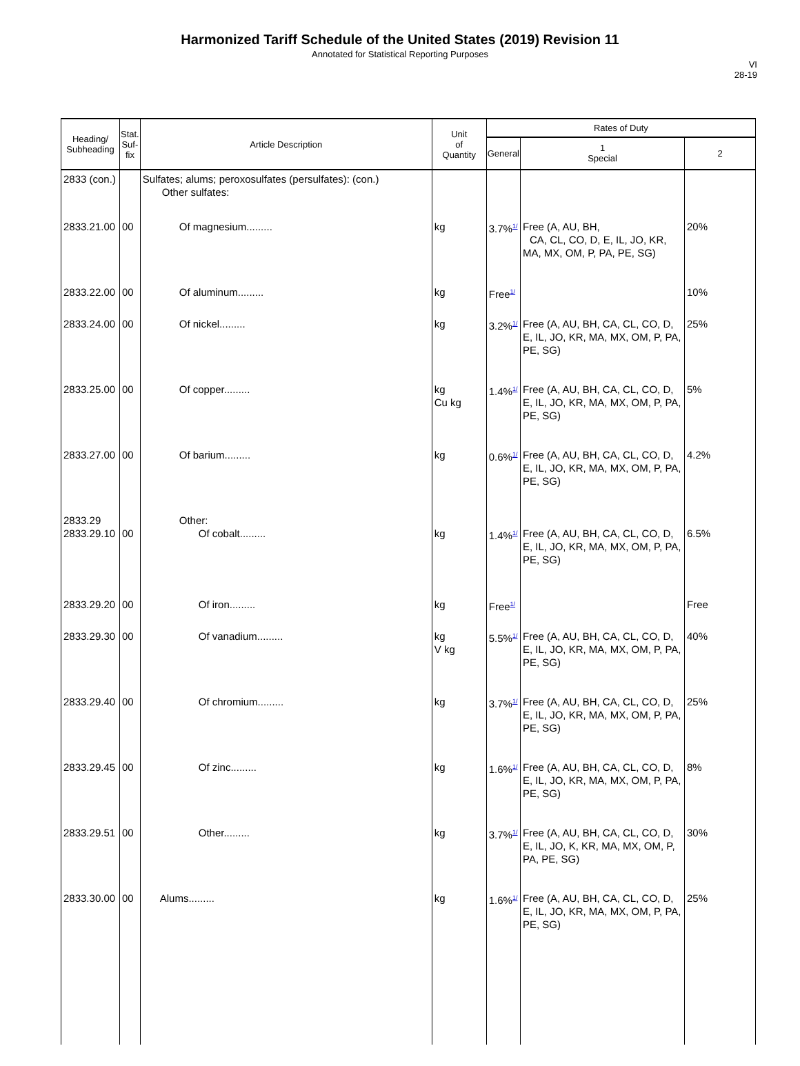Harmonized Tariff Schedule of the United States (2019) Revision 11
Annotated for Statistical Reporting Purposes
VI
28-19
| Heading/ Subheading | Stat. Suf- fix | Article Description | Unit of Quantity | Rates of Duty | | |
| --- | --- | --- | --- | --- | --- | --- |
| | | | | General | 1 Special | 2 |
| 2833 (con.) | | Sulfates; alums; peroxosulfates (persulfates): (con.) Other sulfates: | | | | |
| 2833.21.00 | 00 | Of magnesium......... | kg | 3.7%<sup>1/</sup> | Free (A, AU, BH, CA, CL, CO, D, E, IL, JO, KR, MA, MX, OM, P, PA, PE, SG) | 20% |
| 2833.22.00 | 00 | Of aluminum......... | kg | Free<sup>1/</sup> | | 10% |
| 2833.24.00 | 00 | Of nickel......... | kg | 3.2%<sup>1/</sup> | Free (A, AU, BH, CA, CL, CO, D, E, IL, JO, KR, MA, MX, OM, P, PA, PE, SG) | 25% |
| 2833.25.00 | 00 | Of copper......... | kg Cu kg | 1.4%<sup>1/</sup> | Free (A, AU, BH, CA, CL, CO, D, E, IL, JO, KR, MA, MX, OM, P, PA, PE, SG) | 5% |
| 2833.27.00 | 00 | Of barium......... | kg | 0.6%<sup>1/</sup> | Free (A, AU, BH, CA, CL, CO, D, E, IL, JO, KR, MA, MX, OM, P, PA, PE, SG) | 4.2% |
| 2833.29 2833.29.10 | 00 | Other: Of cobalt......... | kg | 1.4%<sup>1/</sup> | Free (A, AU, BH, CA, CL, CO, D, E, IL, JO, KR, MA, MX, OM, P, PA, PE, SG) | 6.5% |
| 2833.29.20 | 00 | Of iron......... | kg | Free<sup>1/</sup> | | Free |
| 2833.29.30 | 00 | Of vanadium......... | kg V kg | 5.5%<sup>1/</sup> | Free (A, AU, BH, CA, CL, CO, D, E, IL, JO, KR, MA, MX, OM, P, PA, PE, SG) | 40% |
| 2833.29.40 | 00 | Of chromium......... | kg | 3.7%<sup>1/</sup> | Free (A, AU, BH, CA, CL, CO, D, E, IL, JO, KR, MA, MX, OM, P, PA, PE, SG) | 25% |
| 2833.29.45 | 00 | Of zinc......... | kg | 1.6%<sup>1/</sup> | Free (A, AU, BH, CA, CL, CO, D, E, IL, JO, KR, MA, MX, OM, P, PA, PE, SG) | 8% |
| 2833.29.51 | 00 | Other......... | kg | 3.7%<sup>1/</sup> | Free (A, AU, BH, CA, CL, CO, D, E, IL, JO, K, KR, MA, MX, OM, P, PA, PE, SG) | 30% |
| 2833.30.00 | 00 | Alums......... | kg | 1.6%<sup>1/</sup> | Free (A, AU, BH, CA, CL, CO, D, E, IL, JO, KR, MA, MX, OM, P, PA, PE, SG) | 25% |